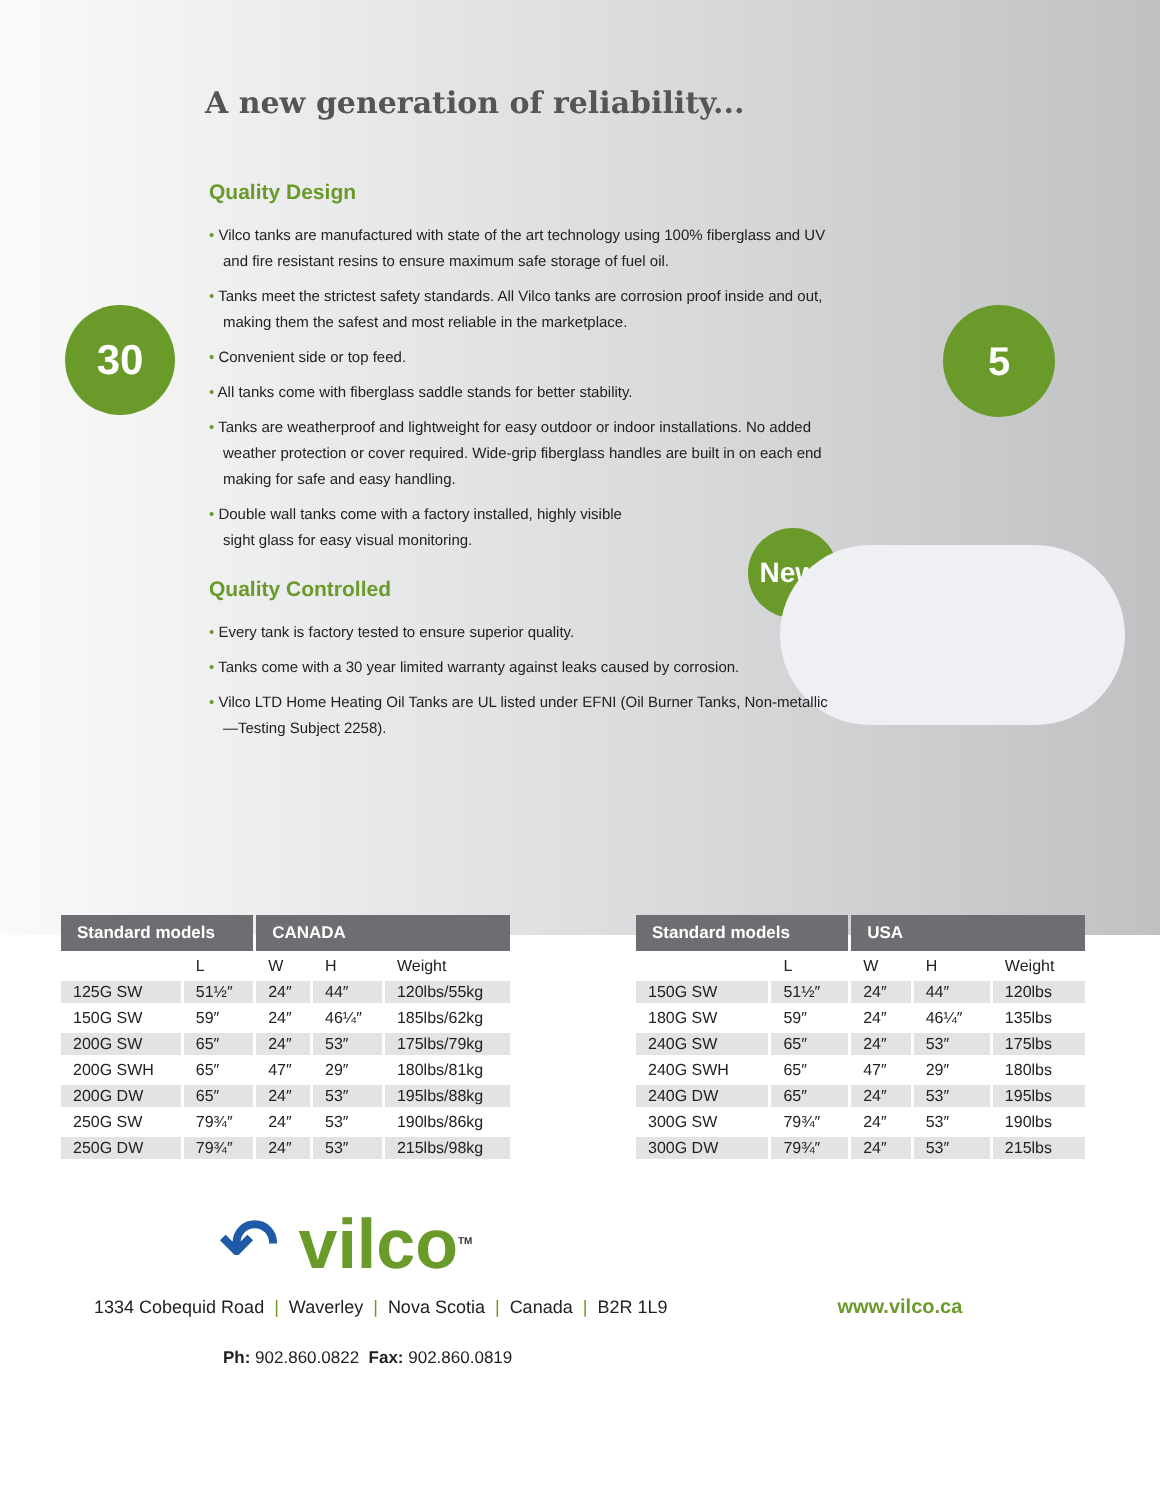30 5
New!
A new generation of reliability...
Quality Design
• Vilco tanks are manufactured with state of the art technology using 100% fiberglass and UV and fire resistant resins to ensure maximum safe storage of fuel oil.
• Tanks meet the strictest safety standards. All Vilco tanks are corrosion proof inside and out, making them the safest and most reliable in the marketplace.
• Convenient side or top feed.
• All tanks come with fiberglass saddle stands for better stability.
• Tanks are weatherproof and lightweight for easy outdoor or indoor installations. No added weather protection or cover required. Wide-grip fiberglass handles are built in on each end making for safe and easy handling.
• Double wall tanks come with a factory installed, highly visible sight glass for easy visual monitoring.
Quality Controlled
• Every tank is factory tested to ensure superior quality.
• Tanks come with a 30 year limited warranty against leaks caused by corrosion.
• Vilco LTD Home Heating Oil Tanks are UL listed under EFNI (Oil Burner Tanks, Non-metallic—Testing Subject 2258).
| Standard models | | CANADA | | |
| --- | --- | --- | --- | --- |
| | L | W | H | Weight |
| 125G SW | 51½″ | 24″ | 44″ | 120lbs/55kg |
| 150G SW | 59″ | 24″ | 46¼″ | 185lbs/62kg |
| 200G SW | 65″ | 24″ | 53″ | 175lbs/79kg |
| 200G SWH | 65″ | 47″ | 29″ | 180lbs/81kg |
| 200G DW | 65″ | 24″ | 53″ | 195lbs/88kg |
| 250G SW | 79¾″ | 24″ | 53″ | 190lbs/86kg |
| 250G DW | 79¾″ | 24″ | 53″ | 215lbs/98kg |
| Standard models | | USA | | |
| --- | --- | --- | --- | --- |
| | L | W | H | Weight |
| 150G SW | 51½″ | 24″ | 44″ | 120lbs |
| 180G SW | 59″ | 24″ | 46¼″ | 135lbs |
| 240G SW | 65″ | 24″ | 53″ | 175lbs |
| 240G SWH | 65″ | 47″ | 29″ | 180lbs |
| 240G DW | 65″ | 24″ | 53″ | 195lbs |
| 300G SW | 79¾″ | 24″ | 53″ | 190lbs |
| 300G DW | 79¾″ | 24″ | 53″ | 215lbs |
↶ vilco<sup>TM</sup>
1334 Cobequid Road | Waverley | Nova Scotia | Canada | B2R 1L9 www.vilco.ca
Ph: 902.860.0822 Fax: 902.860.0819